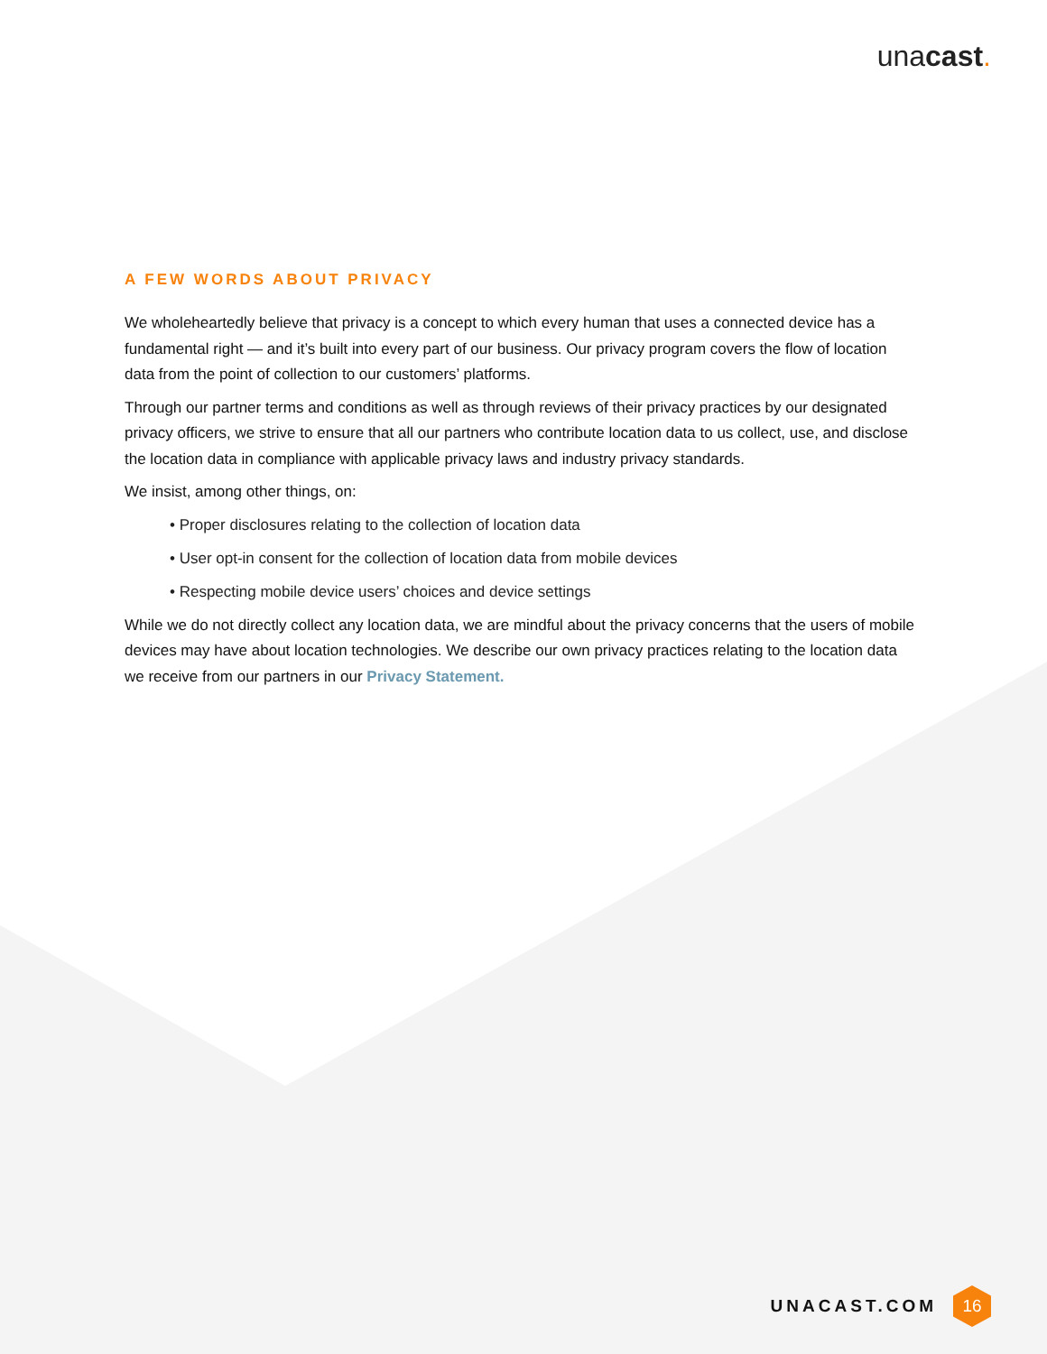unacast.
A FEW WORDS ABOUT PRIVACY
We wholeheartedly believe that privacy is a concept to which every human that uses a connected device has a fundamental right — and it’s built into every part of our business. Our privacy program covers the flow of location data from the point of collection to our customers’ platforms.
Through our partner terms and conditions as well as through reviews of their privacy practices by our designated privacy officers, we strive to ensure that all our partners who contribute location data to us collect, use, and disclose the location data in compliance with applicable privacy laws and industry privacy standards.
We insist, among other things, on:
• Proper disclosures relating to the collection of location data
• User opt-in consent for the collection of location data from mobile devices
• Respecting mobile device users’ choices and device settings
While we do not directly collect any location data, we are mindful about the privacy concerns that the users of mobile devices may have about location technologies. We describe our own privacy practices relating to the location data we receive from our partners in our Privacy Statement.
UNACAST.COM
16